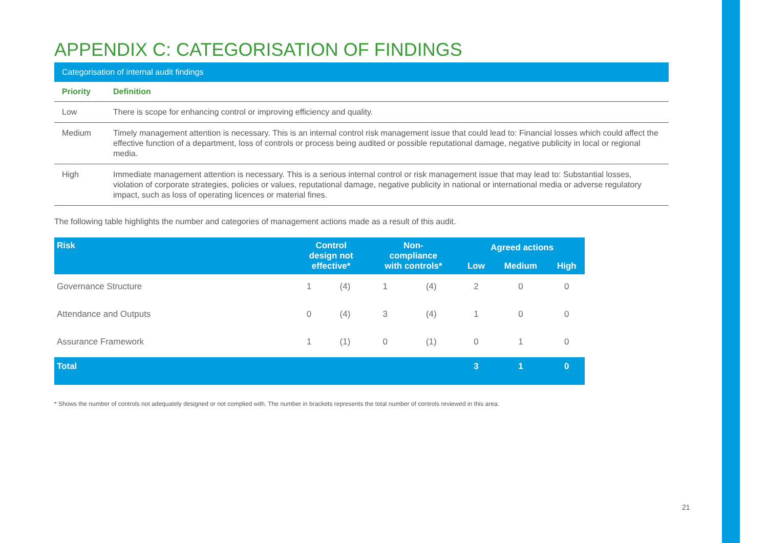APPENDIX C: CATEGORISATION OF FINDINGS
| Categorisation of internal audit findings | |
| --- | --- |
| Priority | Definition |
| Low | There is scope for enhancing control or improving efficiency and quality. |
| Medium | Timely management attention is necessary. This is an internal control risk management issue that could lead to: Financial losses which could affect the effective function of a department, loss of controls or process being audited or possible reputational damage, negative publicity in local or regional media. |
| High | Immediate management attention is necessary. This is a serious internal control or risk management issue that may lead to: Substantial losses, violation of corporate strategies, policies or values, reputational damage, negative publicity in national or international media or adverse regulatory impact, such as loss of operating licences or material fines. |
The following table highlights the number and categories of management actions made as a result of this audit.
| Risk | Control design not effective* | | Non- compliance with controls* | | Agreed actions | | |
| --- | --- | --- | --- | --- | --- | --- | --- |
| | | | | | Low | Medium | High |
| Governance Structure | 1 | (4) | 1 | (4) | 2 | 0 | 0 |
| Attendance and Outputs | 0 | (4) | 3 | (4) | 1 | 0 | 0 |
| Assurance Framework | 1 | (1) | 0 | (1) | 0 | 1 | 0 |
| Total | | | | | 3 | 1 | 0 |
* Shows the number of controls not adequately designed or not complied with. The number in brackets represents the total number of controls reviewed in this area.
21